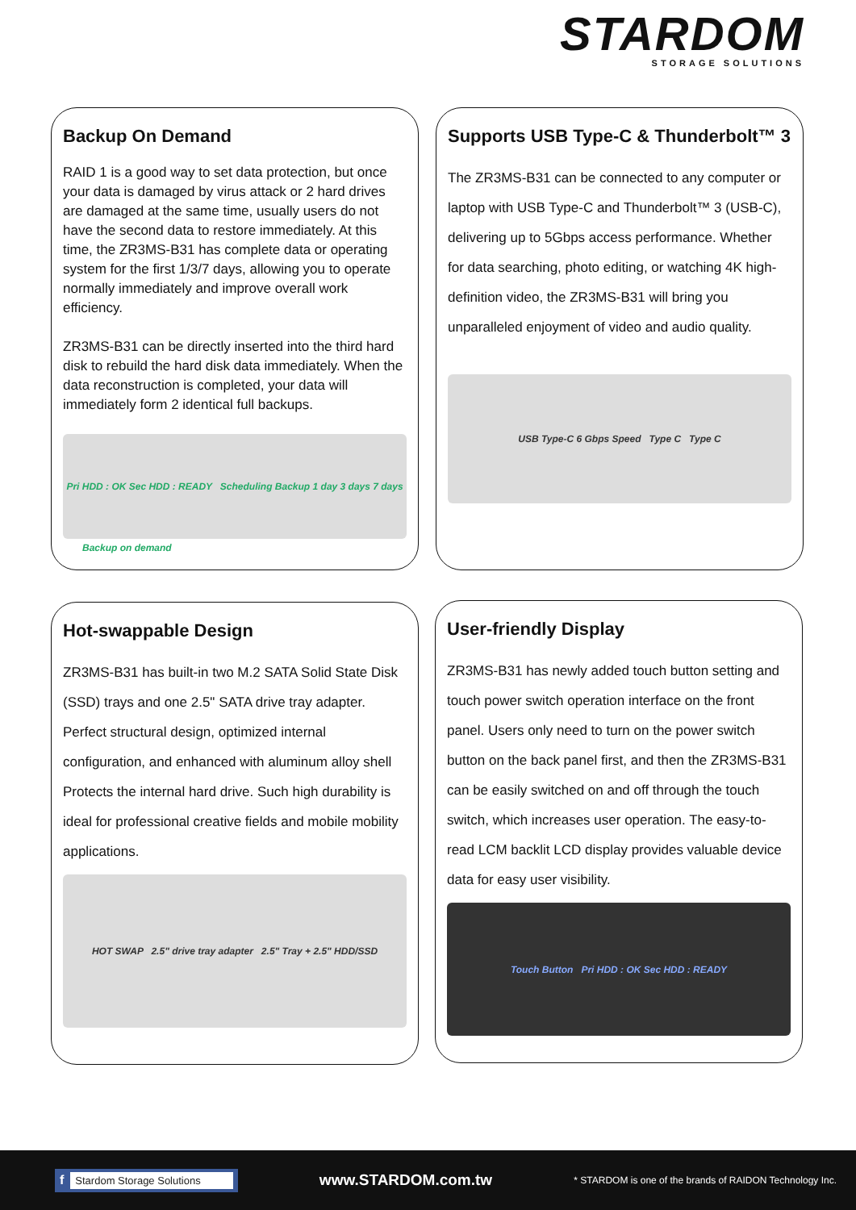STARDOM
STORAGE SOLUTIONS
Backup On Demand
RAID 1 is a good way to set data protection, but once your data is damaged by virus attack or 2 hard drives are damaged at the same time, usually users do not have the second data to restore immediately. At this time, the ZR3MS-B31 has complete data or operating system for the first 1/3/7 days, allowing you to operate normally immediately and improve overall work efficiency.
ZR3MS-B31 can be directly inserted into the third hard disk to rebuild the hard disk data immediately. When the data reconstruction is completed, your data will immediately form 2 identical full backups.
Pri HDD : OK Sec HDD : READY Scheduling Backup 1 day 3 days 7 days
Backup on demand
Supports USB Type-C & Thunderbolt™ 3
The ZR3MS-B31 can be connected to any computer or laptop with USB Type-C and Thunderbolt™ 3 (USB-C), delivering up to 5Gbps access performance. Whether for data searching, photo editing, or watching 4K high-definition video, the ZR3MS-B31 will bring you unparalleled enjoyment of video and audio quality.
USB Type-C 6 Gbps Speed Type C Type C
Hot-swappable Design
ZR3MS-B31 has built-in two M.2 SATA Solid State Disk (SSD) trays and one 2.5" SATA drive tray adapter. Perfect structural design, optimized internal configuration, and enhanced with aluminum alloy shell Protects the internal hard drive. Such high durability is ideal for professional creative fields and mobile mobility applications.
HOT SWAP 2.5" drive tray adapter 2.5" Tray + 2.5" HDD/SSD
User-friendly Display
ZR3MS-B31 has newly added touch button setting and touch power switch operation interface on the front panel. Users only need to turn on the power switch button on the back panel first, and then the ZR3MS-B31 can be easily switched on and off through the touch switch, which increases user operation. The easy-to-read LCM backlit LCD display provides valuable device data for easy user visibility.
Touch Button Pri HDD : OK Sec HDD : READY
f Stardom Storage Solutions
www.STARDOM.com.tw
* STARDOM is one of the brands of RAIDON Technology Inc.